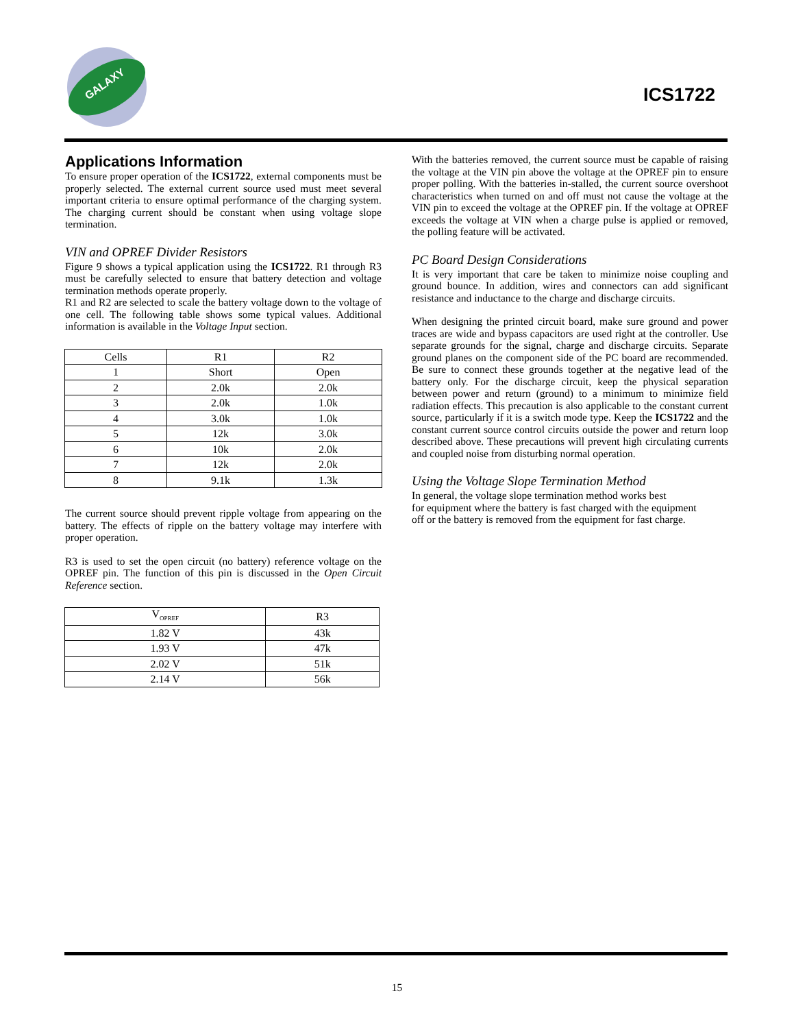GALAXY
ICS1722
Applications Information
To ensure proper operation of the ICS1722, external components must be properly selected. The external current source used must meet several important criteria to ensure optimal performance of the charging system. The charging current should be constant when using voltage slope termination.
VIN and OPREF Divider Resistors
Figure 9 shows a typical application using the ICS1722. R1 through R3 must be carefully selected to ensure that battery detection and voltage termination methods operate properly.
R1 and R2 are selected to scale the battery voltage down to the voltage of one cell. The following table shows some typical values. Additional information is available in the Voltage Input section.
| Cells | R1 | R2 |
| 1 | Short | Open |
| 2 | 2.0k | 2.0k |
| 3 | 2.0k | 1.0k |
| 4 | 3.0k | 1.0k |
| 5 | 12k | 3.0k |
| 6 | 10k | 2.0k |
| 7 | 12k | 2.0k |
| 8 | 9.1k | 1.3k |
The current source should prevent ripple voltage from appearing on the battery. The effects of ripple on the battery voltage may interfere with proper operation.
R3 is used to set the open circuit (no battery) reference voltage on the OPREF pin. The function of this pin is discussed in the Open Circuit Reference section.
| V<sub>OPREF</sub> | R3 |
| 1.82 V | 43k |
| 1.93 V | 47k |
| 2.02 V | 51k |
| 2.14 V | 56k |
With the batteries removed, the current source must be capable of raising the voltage at the VIN pin above the voltage at the OPREF pin to ensure proper polling. With the batteries in-stalled, the current source overshoot characteristics when turned on and off must not cause the voltage at the VIN pin to exceed the voltage at the OPREF pin. If the voltage at OPREF exceeds the voltage at VIN when a charge pulse is applied or removed, the polling feature will be activated.
PC Board Design Considerations
It is very important that care be taken to minimize noise coupling and ground bounce. In addition, wires and connectors can add significant resistance and inductance to the charge and discharge circuits.
When designing the printed circuit board, make sure ground and power traces are wide and bypass capacitors are used right at the controller. Use separate grounds for the signal, charge and discharge circuits. Separate ground planes on the component side of the PC board are recommended. Be sure to connect these grounds together at the negative lead of the battery only. For the discharge circuit, keep the physical separation between power and return (ground) to a minimum to minimize field radiation effects. This precaution is also applicable to the constant current source, particularly if it is a switch mode type. Keep the ICS1722 and the constant current source control circuits outside the power and return loop described above. These precautions will prevent high circulating currents and coupled noise from disturbing normal operation.
Using the Voltage Slope Termination Method
In general, the voltage slope termination method works best
for equipment where the battery is fast charged with the equipment
off or the battery is removed from the equipment for fast charge.
15